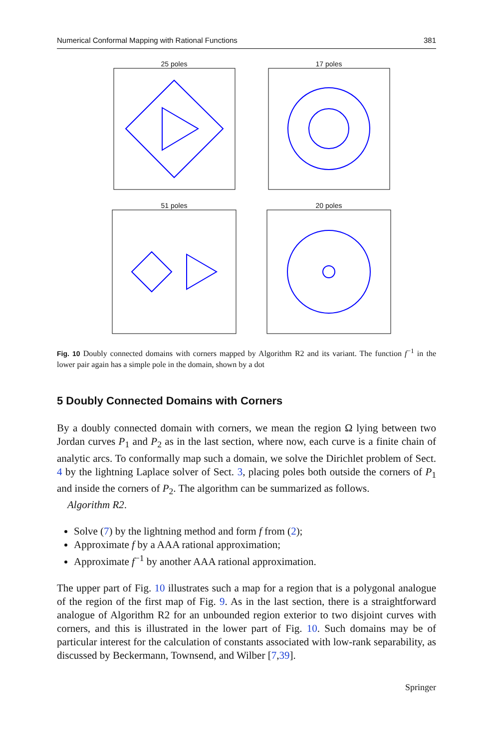Numerical Conformal Mapping with Rational Functions 381
25 poles
17 poles
51 poles
20 poles
Fig. 10 Doubly connected domains with corners mapped by Algorithm R2 and its variant. The function f<sup>−1</sup> in the lower pair again has a simple pole in the domain, shown by a dot
5 Doubly Connected Domains with Corners
By a doubly connected domain with corners, we mean the region Ω lying between two Jordan curves P<sub>1</sub> and P<sub>2</sub> as in the last section, where now, each curve is a finite chain of analytic arcs. To conformally map such a domain, we solve the Dirichlet problem of Sect. 4 by the lightning Laplace solver of Sect. 3, placing poles both outside the corners of P<sub>1</sub> and inside the corners of P<sub>2</sub>. The algorithm can be summarized as follows.
Algorithm R2.
Solve (7) by the lightning method and form f from (2);
Approximate f by a AAA rational approximation;
Approximate f<sup>−1</sup> by another AAA rational approximation.
The upper part of Fig. 10 illustrates such a map for a region that is a polygonal analogue of the region of the first map of Fig. 9. As in the last section, there is a straightforward analogue of Algorithm R2 for an unbounded region exterior to two disjoint curves with corners, and this is illustrated in the lower part of Fig. 10. Such domains may be of particular interest for the calculation of constants associated with low-rank separability, as discussed by Beckermann, Townsend, and Wilber [7,39].
Springer